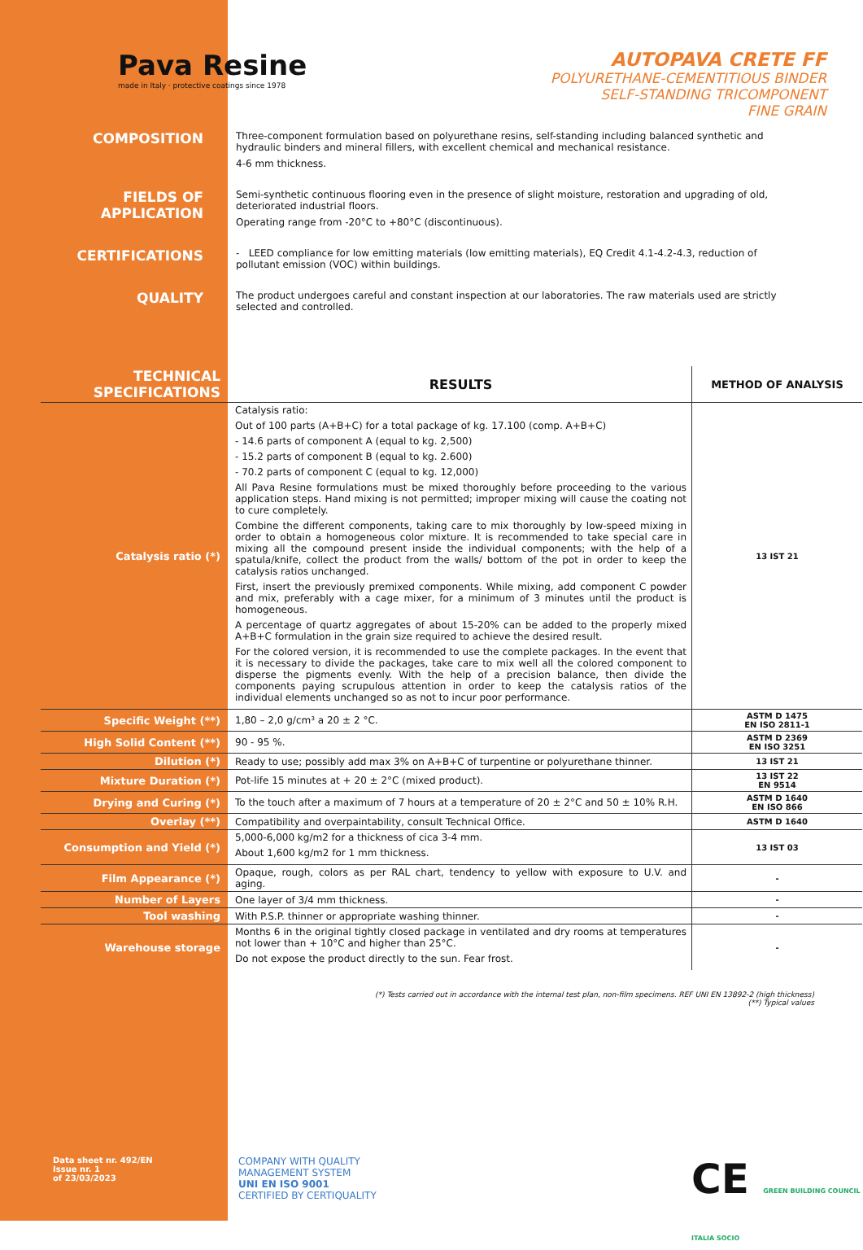Pava Resine
made in Italy · protective coatings since 1978
AUTOPAVA CRETE FF
POLYURETHANE-CEMENTITIOUS BINDER
SELF-STANDING TRICOMPONENT
FINE GRAIN
COMPOSITION
Three-component formulation based on polyurethane resins, self-standing including balanced synthetic and hydraulic binders and mineral fillers, with excellent chemical and mechanical resistance.
4-6 mm thickness.
FIELDS OF
APPLICATION
Semi-synthetic continuous flooring even in the presence of slight moisture, restoration and upgrading of old, deteriorated industrial floors.
Operating range from -20°C to +80°C (discontinuous).
CERTIFICATIONS
- LEED compliance for low emitting materials (low emitting materials), EQ Credit 4.1-4.2-4.3, reduction of pollutant emission (VOC) within buildings.
QUALITY
The product undergoes careful and constant inspection at our laboratories. The raw materials used are strictly selected and controlled.
| TECHNICAL SPECIFICATIONS | RESULTS | METHOD OF ANALYSIS |
| --- | --- | --- |
| Catalysis ratio (*) | Catalysis ratio: Out of 100 parts (A+B+C) for a total package of kg. 17.100 (comp. A+B+C) - 14.6 parts of component A (equal to kg. 2,500) - 15.2 parts of component B (equal to kg. 2.600) - 70.2 parts of component C (equal to kg. 12,000) All Pava Resine formulations must be mixed thoroughly before proceeding to the various application steps. Hand mixing is not permitted; improper mixing will cause the coating not to cure completely. Combine the different components, taking care to mix thoroughly by low-speed mixing in order to obtain a homogeneous color mixture. It is recommended to take special care in mixing all the compound present inside the individual components; with the help of a spatula/knife, collect the product from the walls/ bottom of the pot in order to keep the catalysis ratios unchanged. First, insert the previously premixed components. While mixing, add component C powder and mix, preferably with a cage mixer, for a minimum of 3 minutes until the product is homogeneous. A percentage of quartz aggregates of about 15-20% can be added to the properly mixed A+B+C formulation in the grain size required to achieve the desired result. For the colored version, it is recommended to use the complete packages. In the event that it is necessary to divide the packages, take care to mix well all the colored component to disperse the pigments evenly. With the help of a precision balance, then divide the components paying scrupulous attention in order to keep the catalysis ratios of the individual elements unchanged so as not to incur poor performance. | 13 IST 21 |
| Specific Weight (**) | 1,80 – 2,0 g/cm³ a 20 ± 2 °C. | ASTM D 1475 EN ISO 2811-1 |
| High Solid Content (**) | 90 - 95 %. | ASTM D 2369 EN ISO 3251 |
| Dilution (*) | Ready to use; possibly add max 3% on A+B+C of turpentine or polyurethane thinner. | 13 IST 21 |
| Mixture Duration (*) | Pot-life 15 minutes at + 20 ± 2°C (mixed product). | 13 IST 22 EN 9514 |
| Drying and Curing (*) | To the touch after a maximum of 7 hours at a temperature of 20 ± 2°C and 50 ± 10% R.H. | ASTM D 1640 EN ISO 866 |
| Overlay (**) | Compatibility and overpaintability, consult Technical Office. | ASTM D 1640 |
| Consumption and Yield (*) | 5,000-6,000 kg/m2 for a thickness of cica 3-4 mm. About 1,600 kg/m2 for 1 mm thickness. | 13 IST 03 |
| Film Appearance (*) | Opaque, rough, colors as per RAL chart, tendency to yellow with exposure to U.V. and aging. | - |
| Number of Layers | One layer of 3/4 mm thickness. | - |
| Tool washing | With P.S.P. thinner or appropriate washing thinner. | - |
| Warehouse storage | Months 6 in the original tightly closed package in ventilated and dry rooms at temperatures not lower than + 10°C and higher than 25°C. Do not expose the product directly to the sun. Fear frost. | - |
(*) Tests carried out in accordance with the internal test plan, non-film specimens. REF UNI EN 13892-2 (high thickness)
(**) Typical values
Data sheet nr. 492/EN
Issue nr. 1
of 23/03/2023
COMPANY WITH QUALITY
MANAGEMENT SYSTEM
UNI EN ISO 9001
CERTIFIED BY CERTIQUALITY
CE GREEN BUILDING COUNCIL ITALIA SOCIO